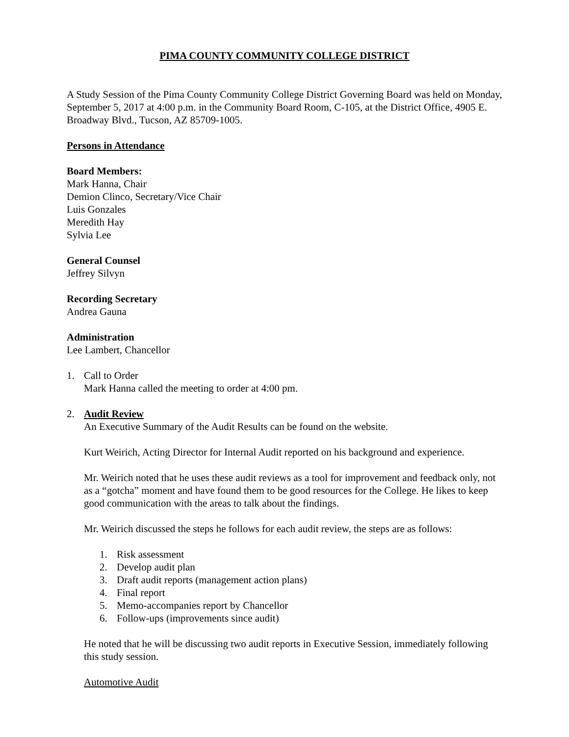PIMA COUNTY COMMUNITY COLLEGE DISTRICT
A Study Session of the Pima County Community College District Governing Board was held on Monday, September 5, 2017 at 4:00 p.m. in the Community Board Room, C-105, at the District Office, 4905 E. Broadway Blvd., Tucson, AZ 85709-1005.
Persons in Attendance
Board Members:
Mark Hanna, Chair
Demion Clinco, Secretary/Vice Chair
Luis Gonzales
Meredith Hay
Sylvia Lee
General Counsel
Jeffrey Silvyn
Recording Secretary
Andrea Gauna
Administration
Lee Lambert, Chancellor
1. Call to Order
Mark Hanna called the meeting to order at 4:00 pm.
2. Audit Review
An Executive Summary of the Audit Results can be found on the website.
Kurt Weirich, Acting Director for Internal Audit reported on his background and experience.
Mr. Weirich noted that he uses these audit reviews as a tool for improvement and feedback only, not as a “gotcha” moment and have found them to be good resources for the College. He likes to keep good communication with the areas to talk about the findings.
Mr. Weirich discussed the steps he follows for each audit review, the steps are as follows:
1. Risk assessment
2. Develop audit plan
3. Draft audit reports (management action plans)
4. Final report
5. Memo-accompanies report by Chancellor
6. Follow-ups (improvements since audit)
He noted that he will be discussing two audit reports in Executive Session, immediately following this study session.
Automotive Audit